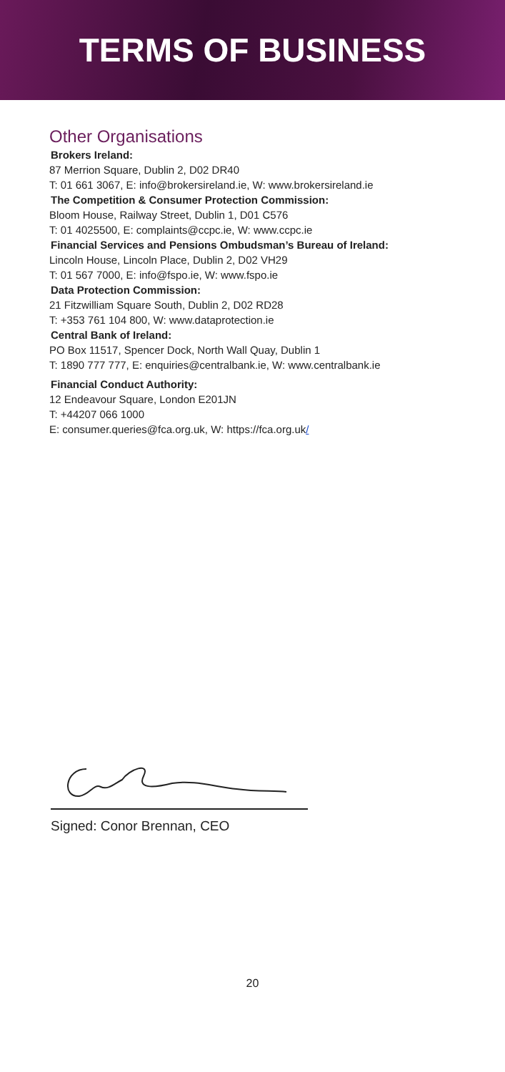TERMS OF BUSINESS
Other Organisations
Brokers Ireland:
87 Merrion Square, Dublin 2, D02 DR40
T: 01 661 3067, E: info@brokersireland.ie, W: www.brokersireland.ie
The Competition & Consumer Protection Commission:
Bloom House, Railway Street, Dublin 1, D01 C576
T: 01 4025500, E: complaints@ccpc.ie, W: www.ccpc.ie
Financial Services and Pensions Ombudsman’s Bureau of Ireland:
Lincoln House, Lincoln Place, Dublin 2, D02 VH29
T: 01 567 7000, E: info@fspo.ie, W: www.fspo.ie
Data Protection Commission:
21 Fitzwilliam Square South, Dublin 2, D02 RD28
T: +353 761 104 800, W: www.dataprotection.ie
Central Bank of Ireland:
PO Box 11517, Spencer Dock, North Wall Quay, Dublin 1
T: 1890 777 777, E: enquiries@centralbank.ie, W: www.centralbank.ie
Financial Conduct Authority:
12 Endeavour Square, London E201JN
T: +44207 066 1000
E: consumer.queries@fca.org.uk, W: https://fca.org.uk/
Signed: Conor Brennan, CEO
20